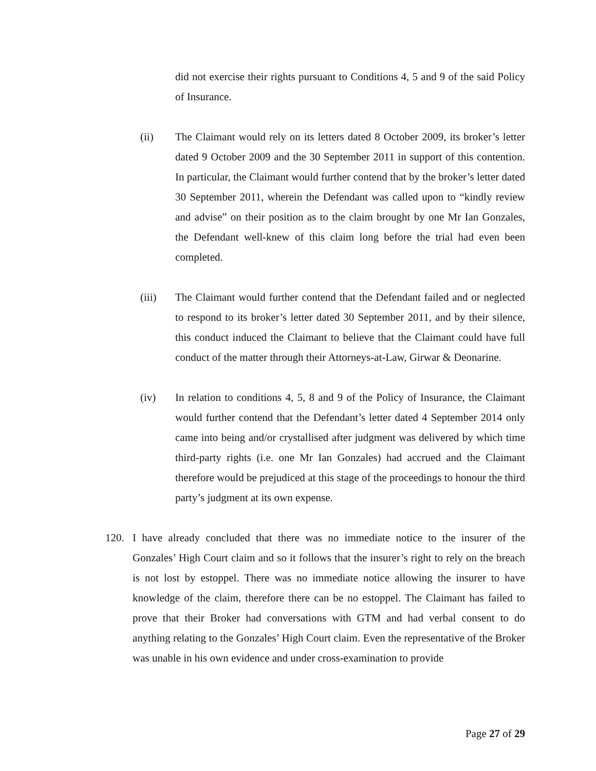did not exercise their rights pursuant to Conditions 4, 5 and 9 of the said Policy of Insurance.
(ii) The Claimant would rely on its letters dated 8 October 2009, its broker’s letter dated 9 October 2009 and the 30 September 2011 in support of this contention. In particular, the Claimant would further contend that by the broker’s letter dated 30 September 2011, wherein the Defendant was called upon to “kindly review and advise” on their position as to the claim brought by one Mr Ian Gonzales, the Defendant well-knew of this claim long before the trial had even been completed.
(iii) The Claimant would further contend that the Defendant failed and or neglected to respond to its broker’s letter dated 30 September 2011, and by their silence, this conduct induced the Claimant to believe that the Claimant could have full conduct of the matter through their Attorneys-at-Law, Girwar & Deonarine.
(iv) In relation to conditions 4, 5, 8 and 9 of the Policy of Insurance, the Claimant would further contend that the Defendant’s letter dated 4 September 2014 only came into being and/or crystallised after judgment was delivered by which time third-party rights (i.e. one Mr Ian Gonzales) had accrued and the Claimant therefore would be prejudiced at this stage of the proceedings to honour the third party’s judgment at its own expense.
120. I have already concluded that there was no immediate notice to the insurer of the Gonzales’ High Court claim and so it follows that the insurer’s right to rely on the breach is not lost by estoppel. There was no immediate notice allowing the insurer to have knowledge of the claim, therefore there can be no estoppel. The Claimant has failed to prove that their Broker had conversations with GTM and had verbal consent to do anything relating to the Gonzales’ High Court claim. Even the representative of the Broker was unable in his own evidence and under cross-examination to provide
Page 27 of 29